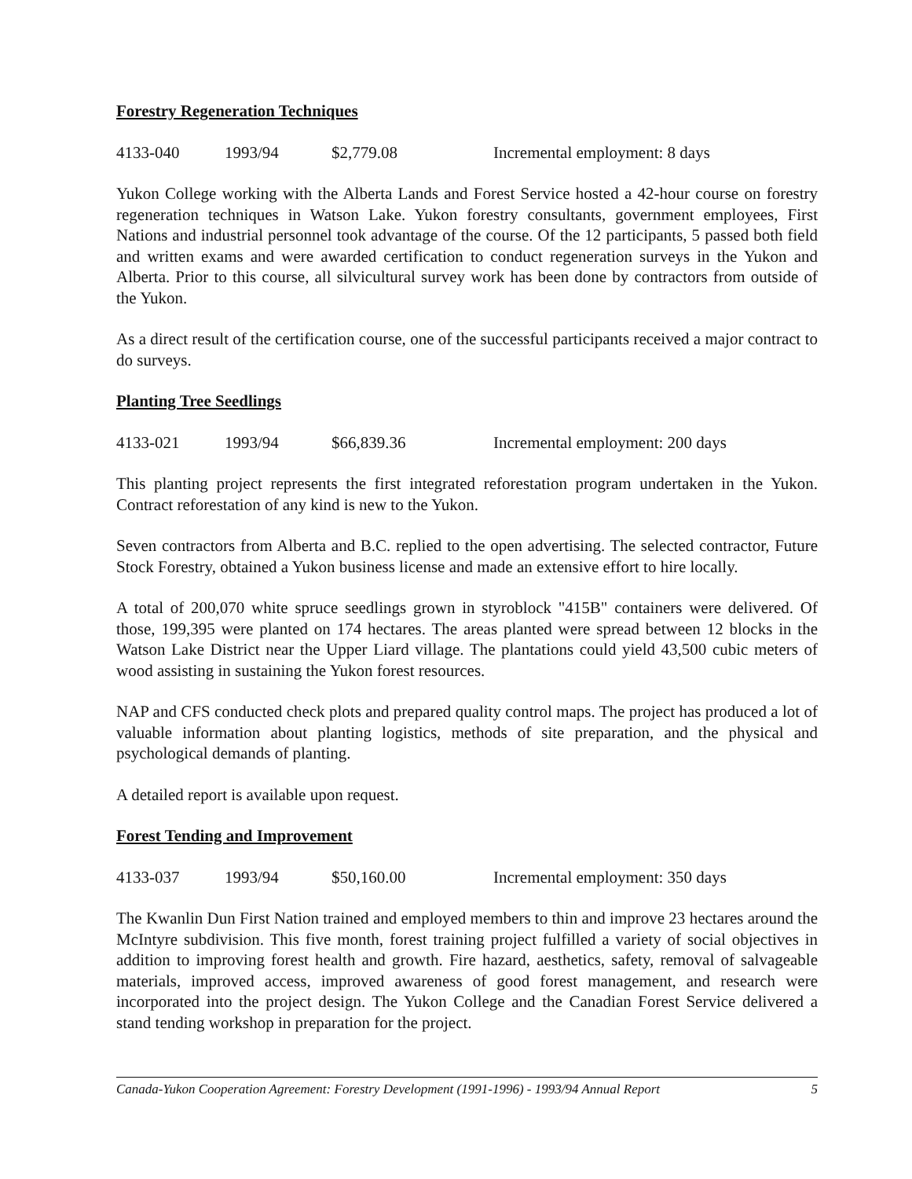Forestry Regeneration Techniques
4133-040 1993/94 $2,779.08 Incremental employment: 8 days
Yukon College working with the Alberta Lands and Forest Service hosted a 42-hour course on forestry regeneration techniques in Watson Lake. Yukon forestry consultants, government employees, First Nations and industrial personnel took advantage of the course. Of the 12 participants, 5 passed both field and written exams and were awarded certification to conduct regeneration surveys in the Yukon and Alberta. Prior to this course, all silvicultural survey work has been done by contractors from outside of the Yukon.
As a direct result of the certification course, one of the successful participants received a major contract to do surveys.
Planting Tree Seedlings
4133-021 1993/94 $66,839.36 Incremental employment: 200 days
This planting project represents the first integrated reforestation program undertaken in the Yukon. Contract reforestation of any kind is new to the Yukon.
Seven contractors from Alberta and B.C. replied to the open advertising. The selected contractor, Future Stock Forestry, obtained a Yukon business license and made an extensive effort to hire locally.
A total of 200,070 white spruce seedlings grown in styroblock "415B" containers were delivered. Of those, 199,395 were planted on 174 hectares. The areas planted were spread between 12 blocks in the Watson Lake District near the Upper Liard village. The plantations could yield 43,500 cubic meters of wood assisting in sustaining the Yukon forest resources.
NAP and CFS conducted check plots and prepared quality control maps. The project has produced a lot of valuable information about planting logistics, methods of site preparation, and the physical and psychological demands of planting.
A detailed report is available upon request.
Forest Tending and Improvement
4133-037 1993/94 $50,160.00 Incremental employment: 350 days
The Kwanlin Dun First Nation trained and employed members to thin and improve 23 hectares around the McIntyre subdivision. This five month, forest training project fulfilled a variety of social objectives in addition to improving forest health and growth. Fire hazard, aesthetics, safety, removal of salvageable materials, improved access, improved awareness of good forest management, and research were incorporated into the project design. The Yukon College and the Canadian Forest Service delivered a stand tending workshop in preparation for the project.
Canada-Yukon Cooperation Agreement: Forestry Development (1991-1996) - 1993/94 Annual Report 5